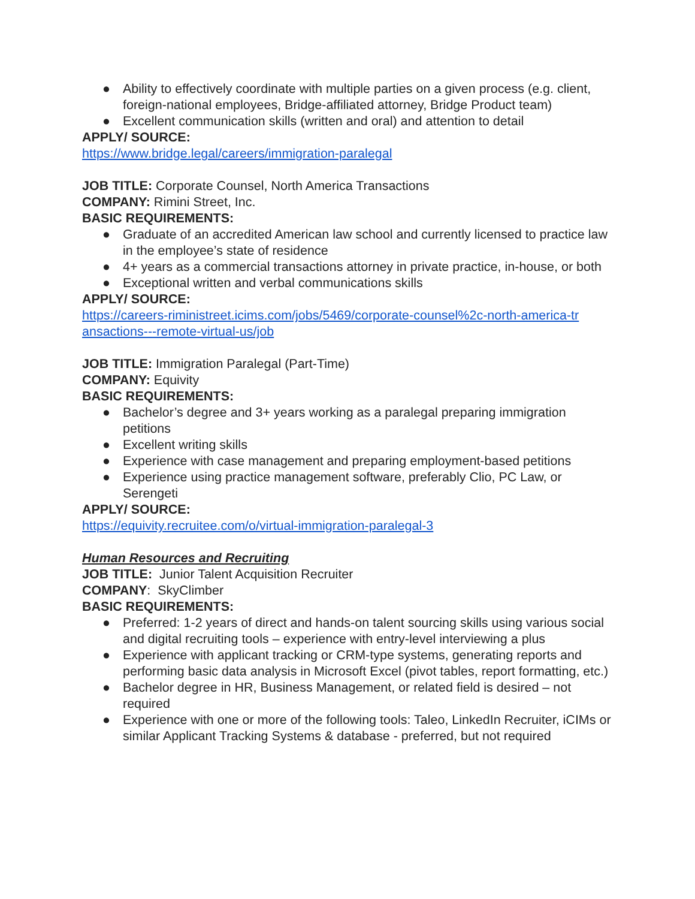● Ability to effectively coordinate with multiple parties on a given process (e.g. client, foreign-national employees, Bridge-affiliated attorney, Bridge Product team)
● Excellent communication skills (written and oral) and attention to detail
APPLY/ SOURCE:
https://www.bridge.legal/careers/immigration-paralegal
JOB TITLE: Corporate Counsel, North America Transactions
COMPANY: Rimini Street, Inc.
BASIC REQUIREMENTS:
● Graduate of an accredited American law school and currently licensed to practice law in the employee’s state of residence
● 4+ years as a commercial transactions attorney in private practice, in-house, or both
● Exceptional written and verbal communications skills
APPLY/ SOURCE:
https://careers-riministreet.icims.com/jobs/5469/corporate-counsel%2c-north-america-tr
ansactions---remote-virtual-us/job
JOB TITLE: Immigration Paralegal (Part-Time)
COMPANY: Equivity
BASIC REQUIREMENTS:
● Bachelor’s degree and 3+ years working as a paralegal preparing immigration petitions
● Excellent writing skills
● Experience with case management and preparing employment-based petitions
● Experience using practice management software, preferably Clio, PC Law, or Serengeti
APPLY/ SOURCE:
https://equivity.recruitee.com/o/virtual-immigration-paralegal-3
Human Resources and Recruiting
JOB TITLE: Junior Talent Acquisition Recruiter
COMPANY: SkyClimber
BASIC REQUIREMENTS:
● Preferred: 1-2 years of direct and hands-on talent sourcing skills using various social and digital recruiting tools – experience with entry-level interviewing a plus
● Experience with applicant tracking or CRM-type systems, generating reports and performing basic data analysis in Microsoft Excel (pivot tables, report formatting, etc.)
● Bachelor degree in HR, Business Management, or related field is desired – not required
● Experience with one or more of the following tools: Taleo, LinkedIn Recruiter, iCIMs or similar Applicant Tracking Systems & database - preferred, but not required